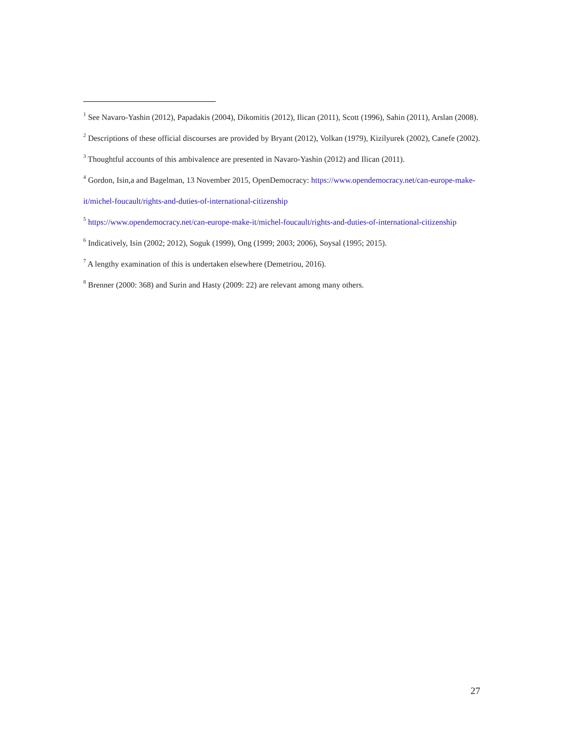<sup>1</sup> See Navaro-Yashin (2012), Papadakis (2004), Dikomitis (2012), Ilican (2011), Scott (1996), Sahin (2011), Arslan (2008).
<sup>2</sup> Descriptions of these official discourses are provided by Bryant (2012), Volkan (1979), Kizilyurek (2002), Canefe (2002).
<sup>3</sup> Thoughtful accounts of this ambivalence are presented in Navaro-Yashin (2012) and Ilican (2011).
<sup>4</sup> Gordon, Isin,a and Bagelman, 13 November 2015, OpenDemocracy: https://www.opendemocracy.net/can-europe-make-it/michel-foucault/rights-and-duties-of-international-citizenship
<sup>5</sup> https://www.opendemocracy.net/can-europe-make-it/michel-foucault/rights-and-duties-of-international-citizenship
<sup>6</sup> Indicatively, Isin (2002; 2012), Soguk (1999), Ong (1999; 2003; 2006), Soysal (1995; 2015).
<sup>7</sup> A lengthy examination of this is undertaken elsewhere (Demetriou, 2016).
<sup>8</sup> Brenner (2000: 368) and Surin and Hasty (2009: 22) are relevant among many others.
27